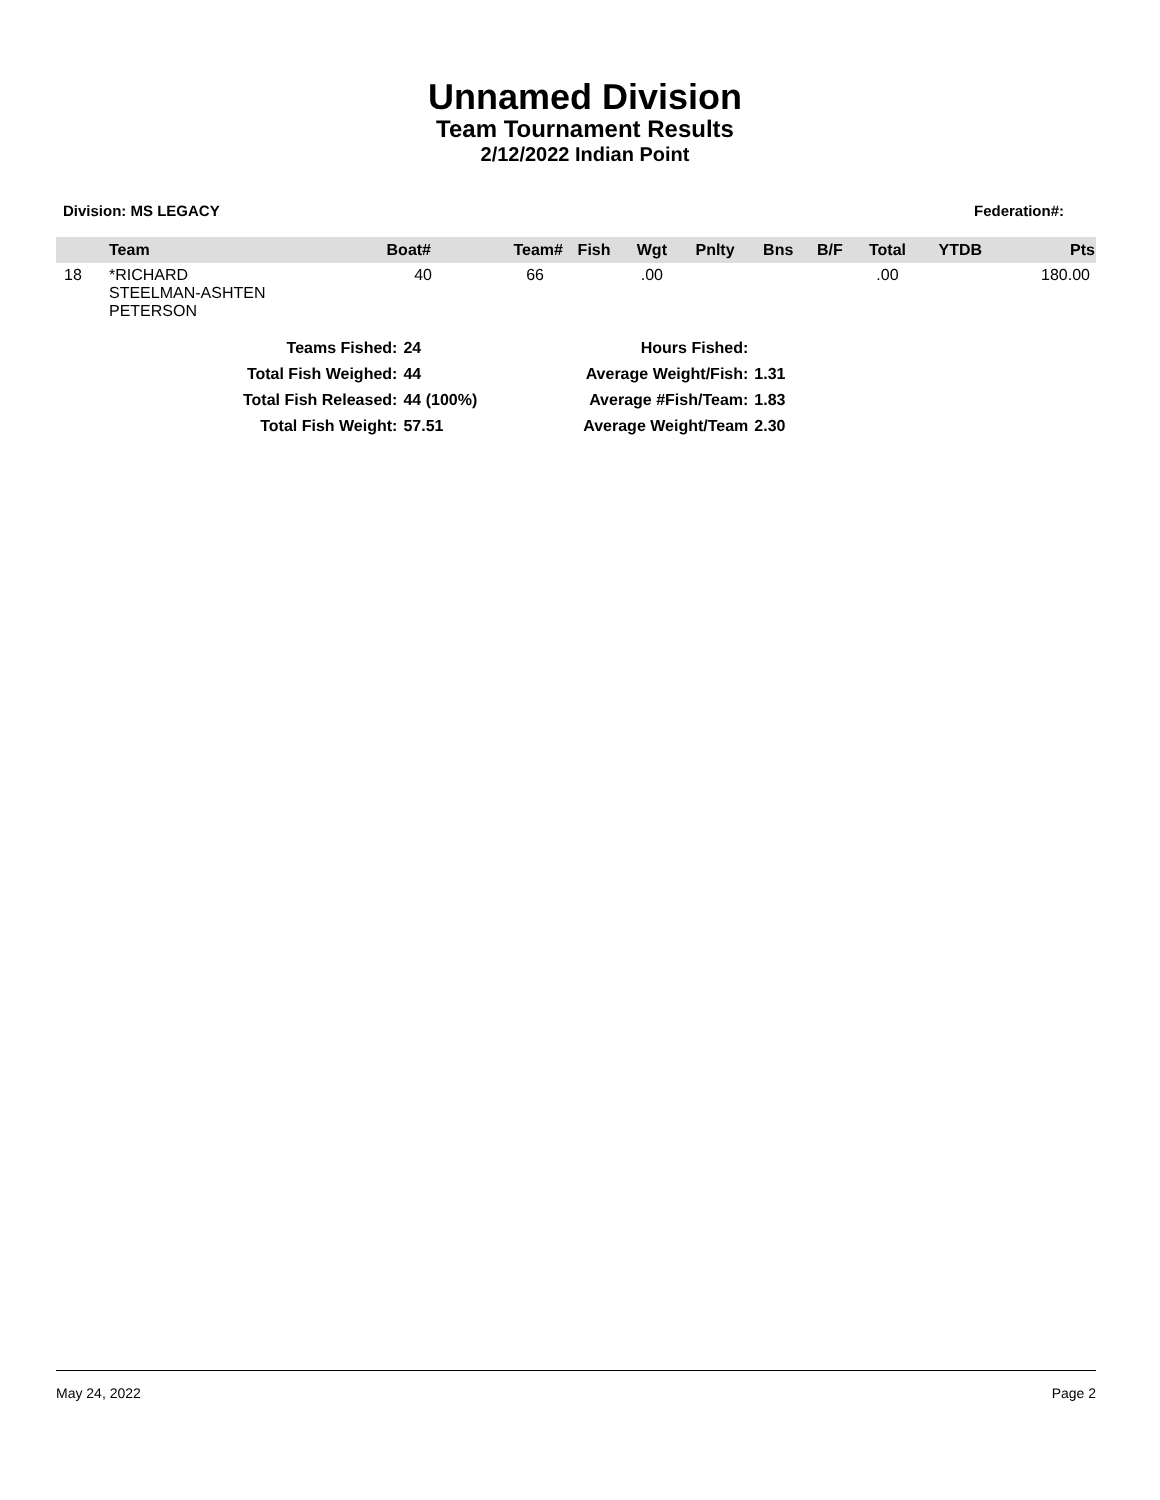Unnamed Division
Team Tournament Results
2/12/2022 Indian Point
Division: MS LEGACY Federation#:
| | Team | Boat# | Team# | Fish | Wgt | Pnlty | Bns | B/F | Total | YTDB | Pts |
| --- | --- | --- | --- | --- | --- | --- | --- | --- | --- | --- | --- |
| 18 | *RICHARD STEELMAN-ASHTEN PETERSON | 40 | 66 | | .00 | | | | .00 | | 180.00 |
| Teams Fished: | 24 |
| Total Fish Weighed: | 44 |
| Total Fish Released: | 44 (100%) |
| Total Fish Weight: | 57.51 |
| Hours Fished: | |
| Average Weight/Fish: | 1.31 |
| Average #Fish/Team: | 1.83 |
| Average Weight/Team | 2.30 |
May 24, 2022 Page 2